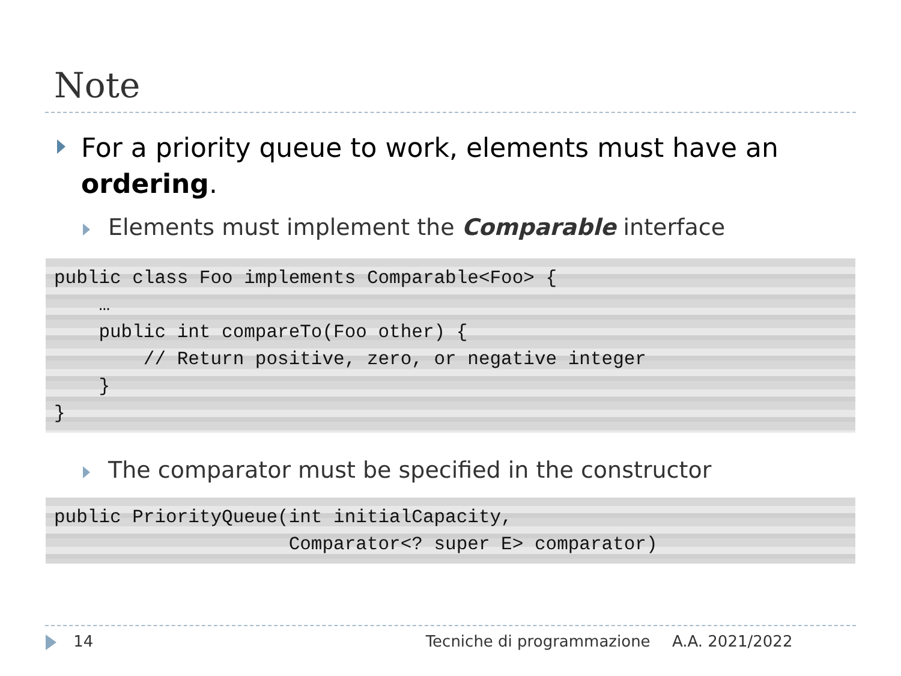Note
For a priority queue to work, elements must have an ordering.
Elements must implement the Comparable interface
public class Foo implements Comparable<Foo> {
    …
    public int compareTo(Foo other) {
        // Return positive, zero, or negative integer
    }
}
The comparator must be specified in the constructor
public PriorityQueue(int initialCapacity,
                     Comparator<? super E> comparator)
14 Tecniche di programmazione A.A. 2021/2022